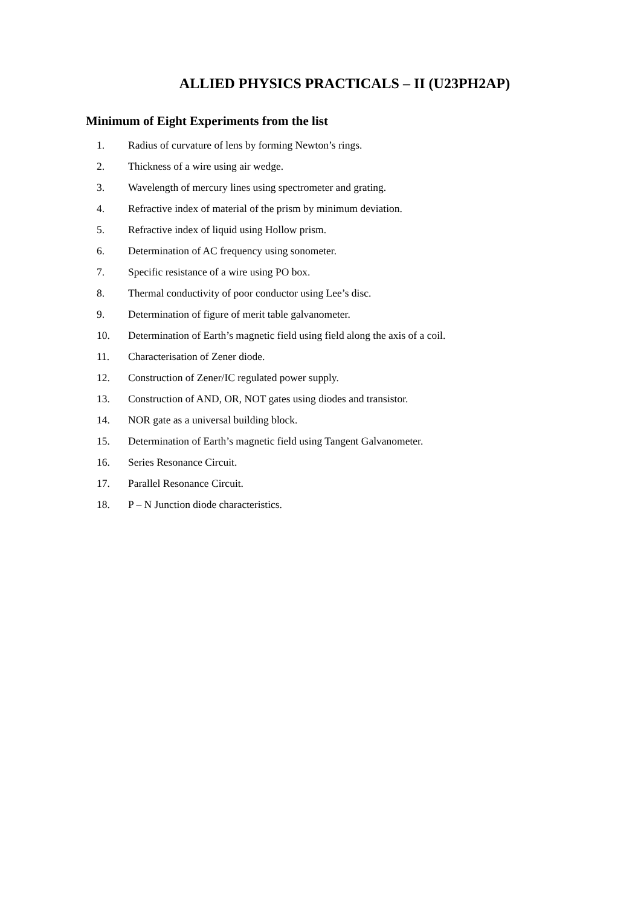ALLIED PHYSICS PRACTICALS – II (U23PH2AP)
Minimum of Eight Experiments from the list
1. Radius of curvature of lens by forming Newton’s rings.
2. Thickness of a wire using air wedge.
3. Wavelength of mercury lines using spectrometer and grating.
4. Refractive index of material of the prism by minimum deviation.
5. Refractive index of liquid using Hollow prism.
6. Determination of AC frequency using sonometer.
7. Specific resistance of a wire using PO box.
8. Thermal conductivity of poor conductor using Lee’s disc.
9. Determination of figure of merit table galvanometer.
10. Determination of Earth’s magnetic field using field along the axis of a coil.
11. Characterisation of Zener diode.
12. Construction of Zener/IC regulated power supply.
13. Construction of AND, OR, NOT gates using diodes and transistor.
14. NOR gate as a universal building block.
15. Determination of Earth’s magnetic field using Tangent Galvanometer.
16. Series Resonance Circuit.
17. Parallel Resonance Circuit.
18. P – N Junction diode characteristics.